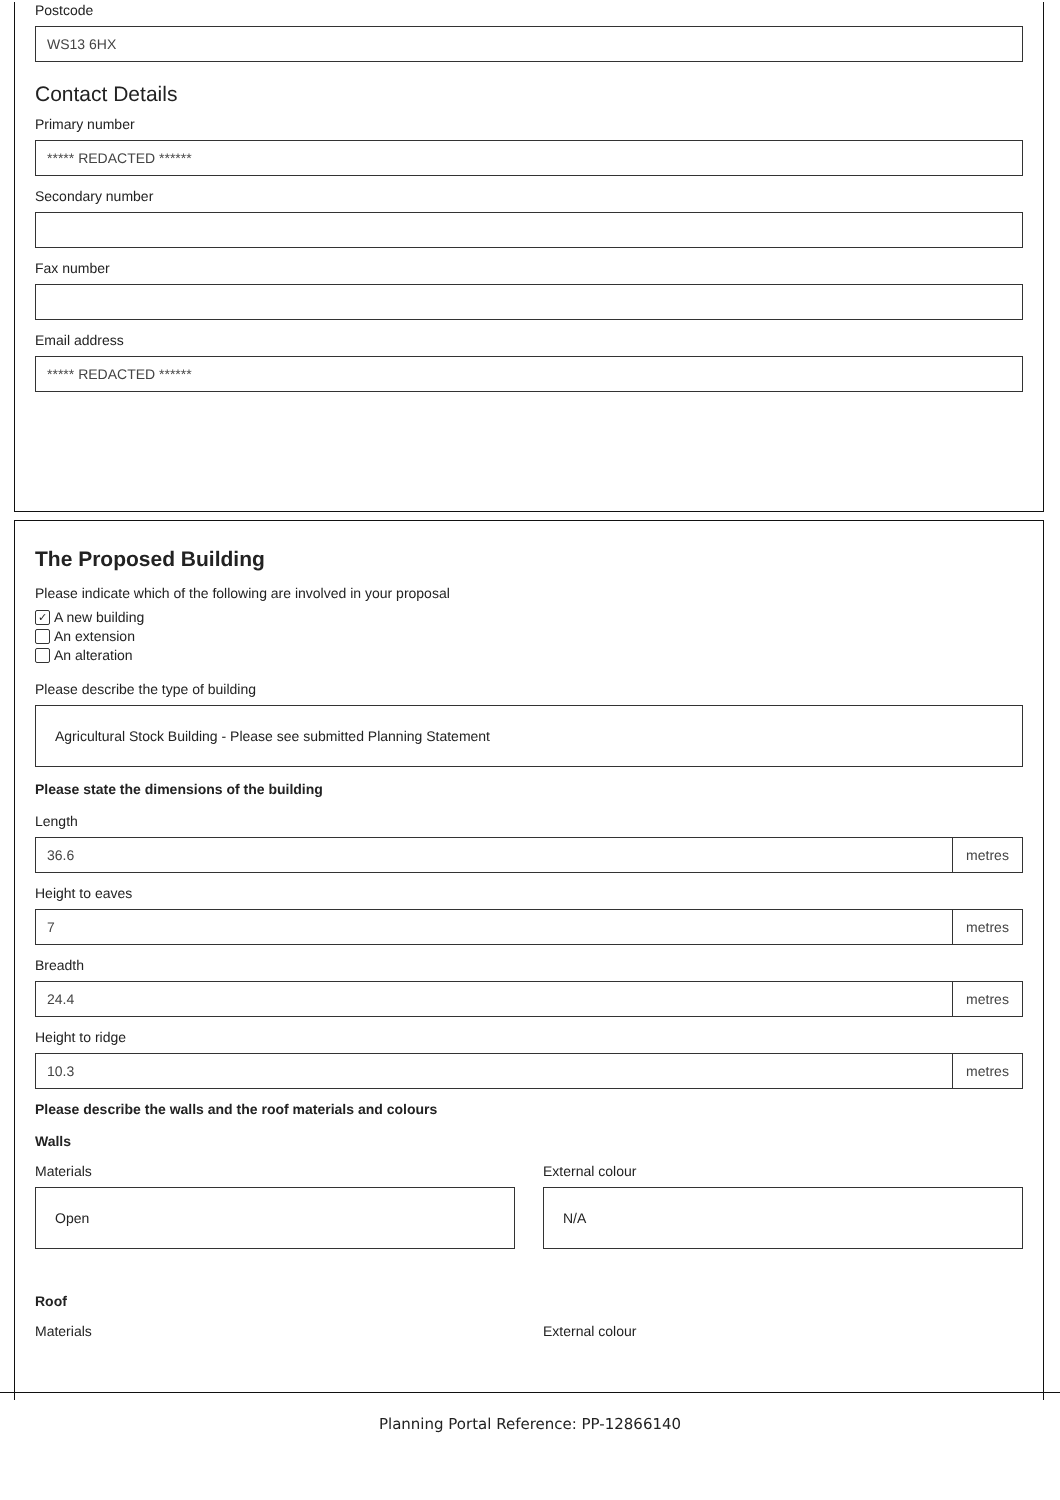Postcode
WS13 6HX
Contact Details
Primary number
***** REDACTED ******
Secondary number
Fax number
Email address
***** REDACTED ******
The Proposed Building
Please indicate which of the following are involved in your proposal
✓ A new building
An extension
An alteration
Please describe the type of building
Agricultural Stock Building - Please see submitted Planning Statement
Please state the dimensions of the building
Length
36.6 metres
Height to eaves
7 metres
Breadth
24.4 metres
Height to ridge
10.3 metres
Please describe the walls and the roof materials and colours
Walls
Materials
Open
External colour
N/A
Roof
Materials External colour
Planning Portal Reference: PP-12866140